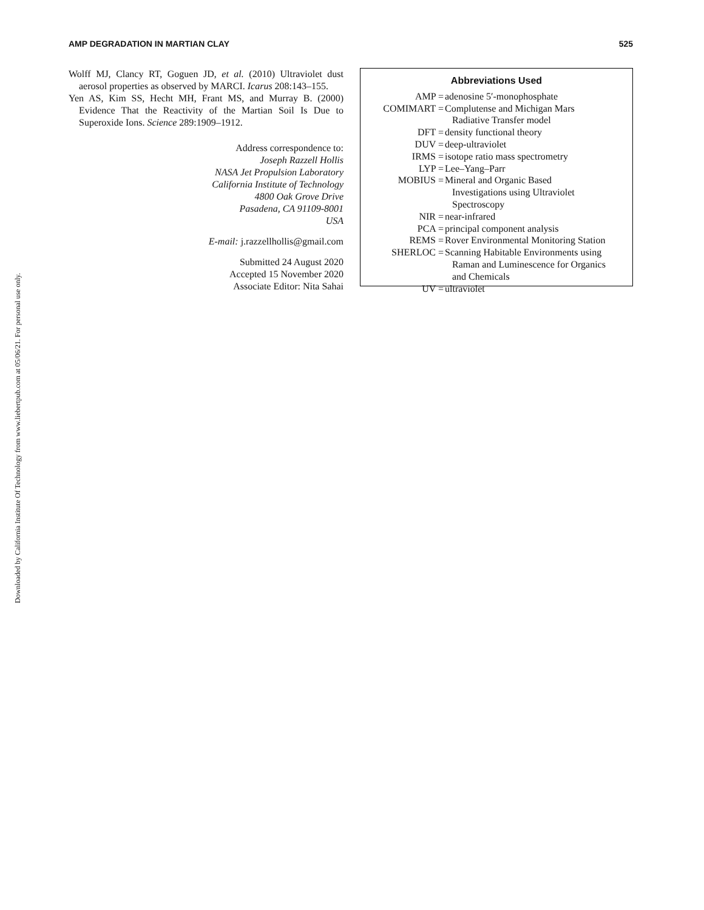Downloaded by California Institute Of Technology from www.liebertpub.com at 05/06/21. For personal use only.
AMP DEGRADATION IN MARTIAN CLAY 525
Wolff MJ, Clancy RT, Goguen JD, et al. (2010) Ultraviolet dust aerosol properties as observed by MARCI. Icarus 208:143–155.
Yen AS, Kim SS, Hecht MH, Frant MS, and Murray B. (2000) Evidence That the Reactivity of the Martian Soil Is Due to Superoxide Ions. Science 289:1909–1912.
Address correspondence to:
Joseph Razzell Hollis
NASA Jet Propulsion Laboratory
California Institute of Technology
4800 Oak Grove Drive
Pasadena, CA 91109-8001
USA
E-mail: j.razzellhollis@gmail.com
Submitted 24 August 2020
Accepted 15 November 2020
Associate Editor: Nita Sahai
Abbreviations Used
| AMP = | adenosine 5′-monophosphate |
| COMIMART = | Complutense and Michigan Mars Radiative Transfer model |
| DFT = | density functional theory |
| DUV = | deep-ultraviolet |
| IRMS = | isotope ratio mass spectrometry |
| LYP = | Lee–Yang–Parr |
| MOBIUS = | Mineral and Organic Based Investigations using Ultraviolet Spectroscopy |
| NIR = | near-infrared |
| PCA = | principal component analysis |
| REMS = | Rover Environmental Monitoring Station |
| SHERLOC = | Scanning Habitable Environments using Raman and Luminescence for Organics and Chemicals |
| UV = | ultraviolet |